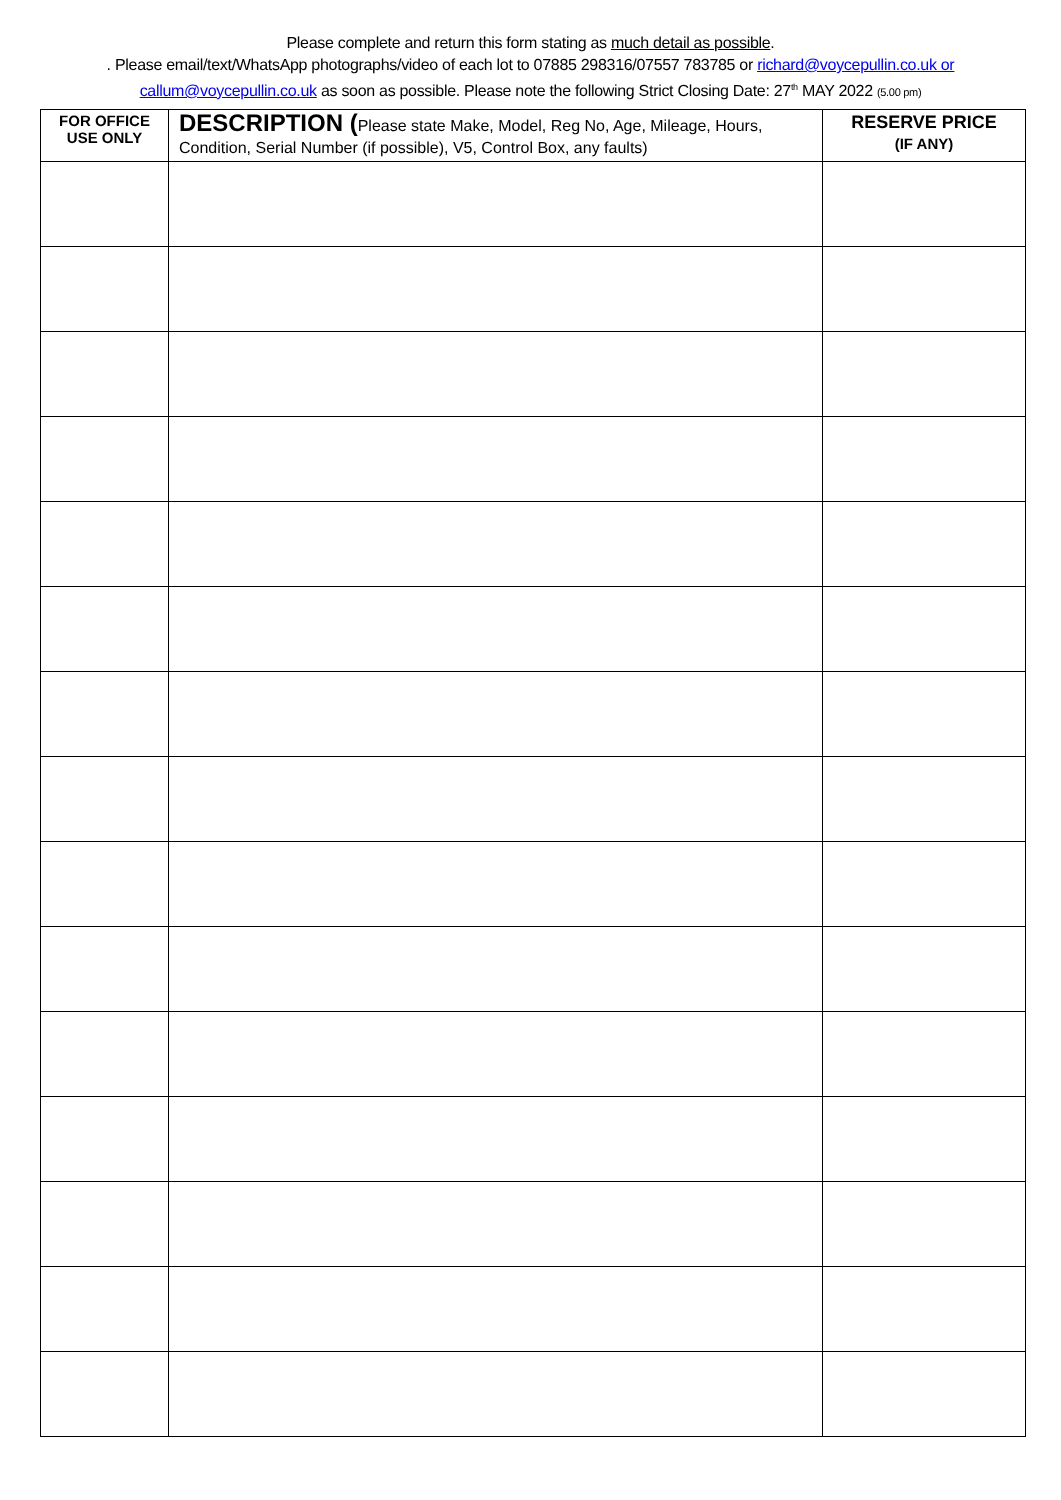Please complete and return this form stating as much detail as possible.
. Please email/text/WhatsApp photographs/video of each lot to 07885 298316/07557 783785 or richard@voycepullin.co.uk or
callum@voycepullin.co.uk as soon as possible. Please note the following Strict Closing Date: 27<sup>th</sup> MAY 2022 (5.00 pm)
| FOR OFFICE USE ONLY | DESCRIPTION ( Please state Make, Model, Reg No, Age, Mileage, Hours, Condition, Serial Number (if possible), V5, Control Box, any faults) | RESERVE PRICE (IF ANY) |
| --- | --- | --- |